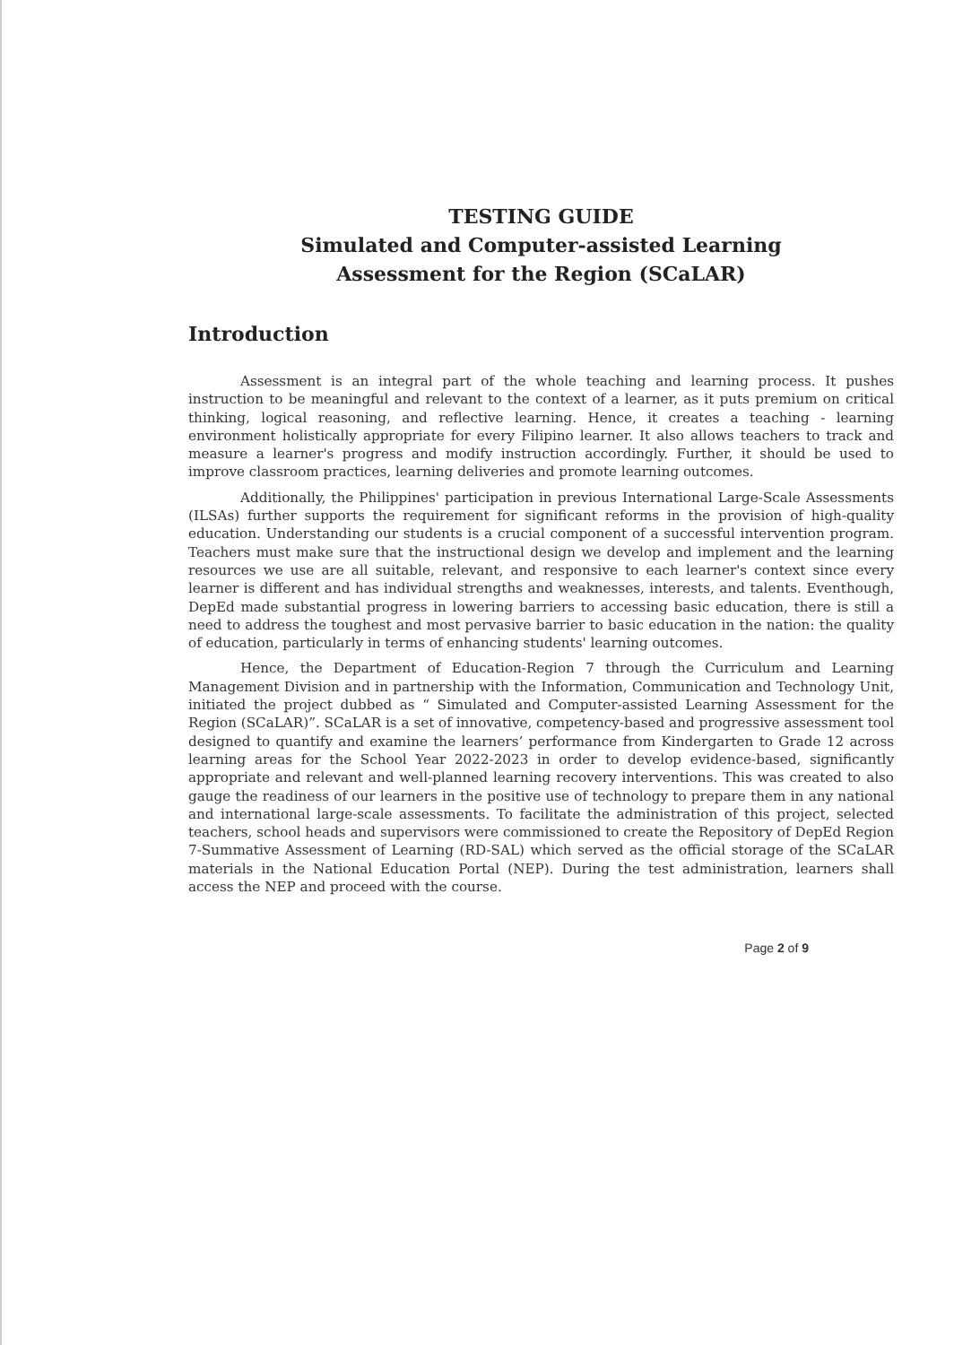TESTING GUIDE
Simulated and Computer-assisted Learning
Assessment for the Region (SCaLAR)
Introduction
Assessment is an integral part of the whole teaching and learning process. It pushes instruction to be meaningful and relevant to the context of a learner, as it puts premium on critical thinking, logical reasoning, and reflective learning. Hence, it creates a teaching - learning environment holistically appropriate for every Filipino learner. It also allows teachers to track and measure a learner's progress and modify instruction accordingly. Further, it should be used to improve classroom practices, learning deliveries and promote learning outcomes.
Additionally, the Philippines' participation in previous International Large-Scale Assessments (ILSAs) further supports the requirement for significant reforms in the provision of high-quality education. Understanding our students is a crucial component of a successful intervention program. Teachers must make sure that the instructional design we develop and implement and the learning resources we use are all suitable, relevant, and responsive to each learner's context since every learner is different and has individual strengths and weaknesses, interests, and talents. Eventhough, DepEd made substantial progress in lowering barriers to accessing basic education, there is still a need to address the toughest and most pervasive barrier to basic education in the nation: the quality of education, particularly in terms of enhancing students' learning outcomes.
Hence, the Department of Education-Region 7 through the Curriculum and Learning Management Division and in partnership with the Information, Communication and Technology Unit, initiated the project dubbed as “ Simulated and Computer-assisted Learning Assessment for the Region (SCaLAR)”. SCaLAR is a set of innovative, competency-based and progressive assessment tool designed to quantify and examine the learners’ performance from Kindergarten to Grade 12 across learning areas for the School Year 2022-2023 in order to develop evidence-based, significantly appropriate and relevant and well-planned learning recovery interventions. This was created to also gauge the readiness of our learners in the positive use of technology to prepare them in any national and international large-scale assessments. To facilitate the administration of this project, selected teachers, school heads and supervisors were commissioned to create the Repository of DepEd Region 7-Summative Assessment of Learning (RD-SAL) which served as the official storage of the SCaLAR materials in the National Education Portal (NEP). During the test administration, learners shall access the NEP and proceed with the course.
Page 2 of 9